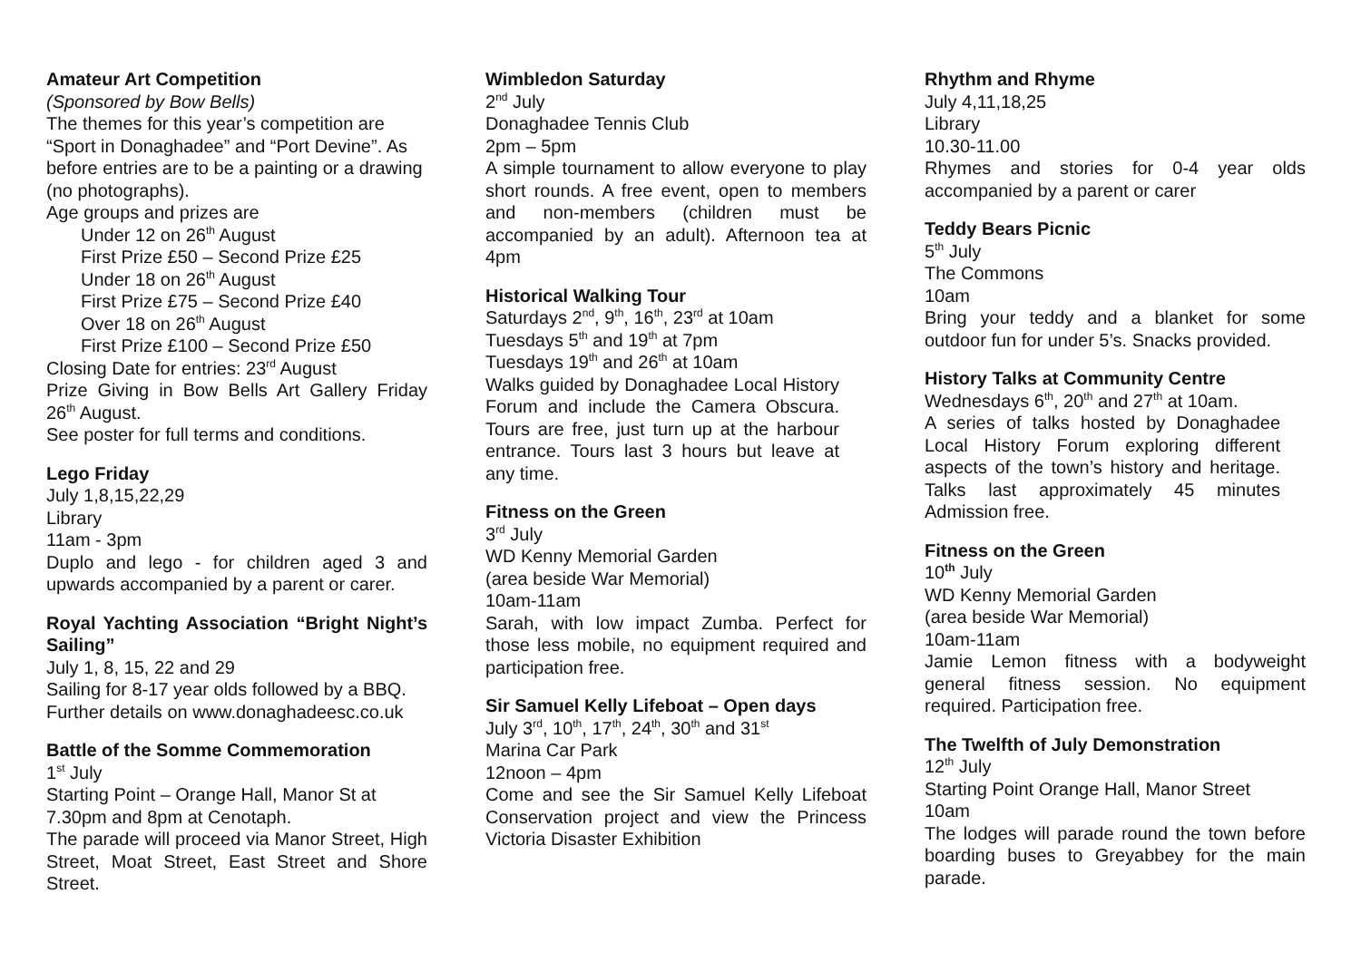Amateur Art Competition
(Sponsored by Bow Bells)
The themes for this year’s competition are “Sport in Donaghadee” and “Port Devine”. As before entries are to be a painting or a drawing (no photographs).
Age groups and prizes are
Under 12 on 26<sup>th</sup> August
First Prize £50 – Second Prize £25
Under 18 on 26<sup>th</sup> August
First Prize £75 – Second Prize £40
Over 18 on 26<sup>th</sup> August
First Prize £100 – Second Prize £50
Closing Date for entries: 23<sup>rd</sup> August
Prize Giving in Bow Bells Art Gallery Friday 26<sup>th</sup> August.
See poster for full terms and conditions.
Lego Friday
July 1,8,15,22,29
Library
11am - 3pm
Duplo and lego - for children aged 3 and upwards accompanied by a parent or carer.
Royal Yachting Association “Bright Night’s Sailing”
July 1, 8, 15, 22 and 29
Sailing for 8-17 year olds followed by a BBQ. Further details on www.donaghadeesc.co.uk
Battle of the Somme Commemoration
1<sup>st</sup> July
Starting Point – Orange Hall, Manor St at 7.30pm and 8pm at Cenotaph.
The parade will proceed via Manor Street, High Street, Moat Street, East Street and Shore Street.
Wimbledon Saturday
2<sup>nd</sup> July
Donaghadee Tennis Club
2pm – 5pm
A simple tournament to allow everyone to play short rounds. A free event, open to members and non-members (children must be accompanied by an adult). Afternoon tea at 4pm
Historical Walking Tour
Saturdays 2<sup>nd</sup>, 9<sup>th</sup>, 16<sup>th</sup>, 23<sup>rd</sup> at 10am
Tuesdays 5<sup>th</sup> and 19<sup>th</sup> at 7pm
Tuesdays 19<sup>th</sup> and 26<sup>th</sup> at 10am
Walks guided by Donaghadee Local History Forum and include the Camera Obscura. Tours are free, just turn up at the harbour entrance. Tours last 3 hours but leave at any time.
Fitness on the Green
3<sup>rd</sup> July
WD Kenny Memorial Garden
(area beside War Memorial)
10am-11am
Sarah, with low impact Zumba. Perfect for those less mobile, no equipment required and participation free.
Sir Samuel Kelly Lifeboat – Open days
July 3<sup>rd</sup>, 10<sup>th</sup>, 17<sup>th</sup>, 24<sup>th</sup>, 30<sup>th</sup> and 31<sup>st</sup>
Marina Car Park
12noon – 4pm
Come and see the Sir Samuel Kelly Lifeboat Conservation project and view the Princess Victoria Disaster Exhibition
Rhythm and Rhyme
July 4,11,18,25
Library
10.30-11.00
Rhymes and stories for 0-4 year olds accompanied by a parent or carer
Teddy Bears Picnic
5<sup>th</sup> July
The Commons
10am
Bring your teddy and a blanket for some outdoor fun for under 5’s. Snacks provided.
History Talks at Community Centre
Wednesdays 6<sup>th</sup>, 20<sup>th</sup> and 27<sup>th</sup> at 10am.
A series of talks hosted by Donaghadee Local History Forum exploring different aspects of the town’s history and heritage. Talks last approximately 45 minutes Admission free.
Fitness on the Green
10<sup>th</sup> July
WD Kenny Memorial Garden
(area beside War Memorial)
10am-11am
Jamie Lemon fitness with a bodyweight general fitness session. No equipment required. Participation free.
The Twelfth of July Demonstration
12<sup>th</sup> July
Starting Point Orange Hall, Manor Street
10am
The lodges will parade round the town before boarding buses to Greyabbey for the main parade.